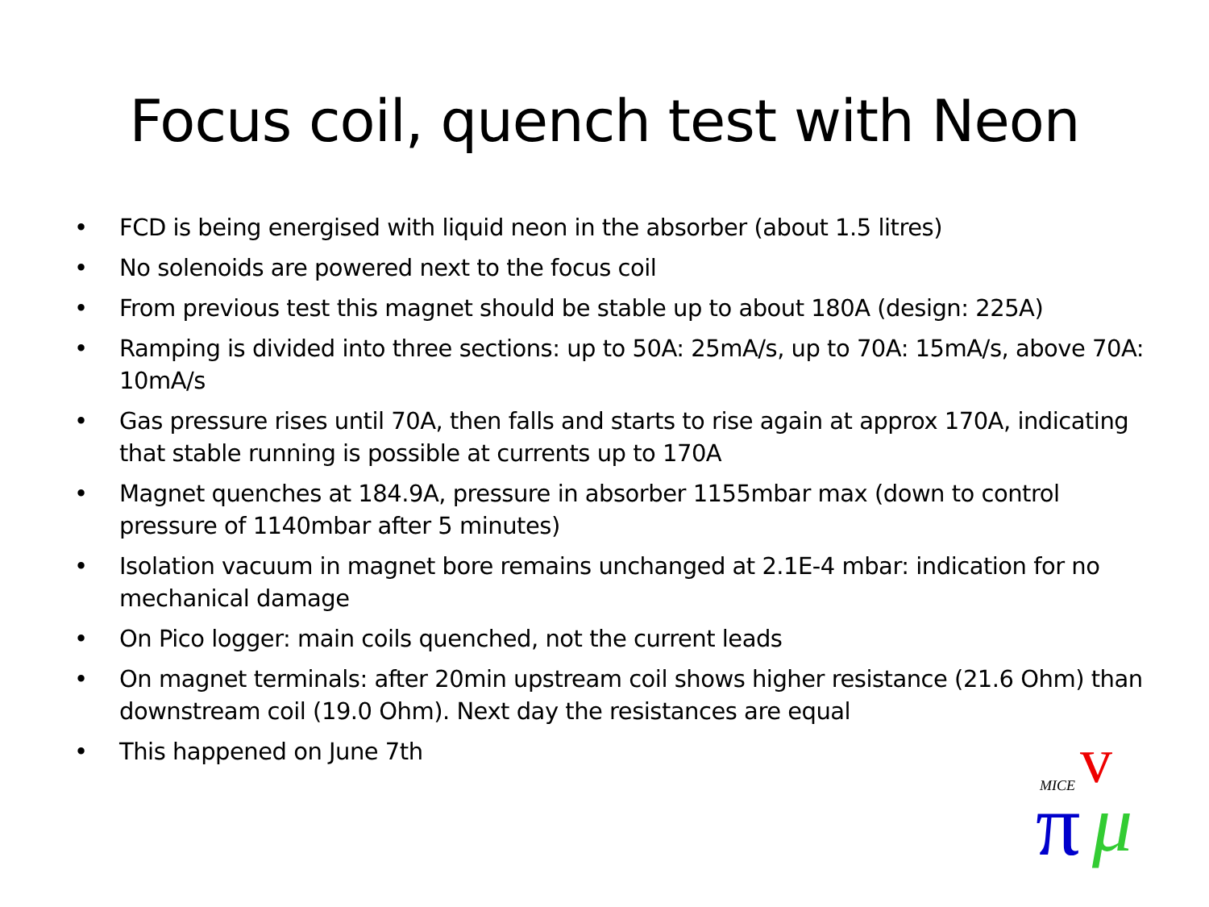Focus coil, quench test with Neon
• FCD is being energised with liquid neon in the absorber (about 1.5 litres)
• No solenoids are powered next to the focus coil
• From previous test this magnet should be stable up to about 180A (design: 225A)
• Ramping is divided into three sections: up to 50A: 25mA/s, up to 70A: 15mA/s, above 70A: 10mA/s
• Gas pressure rises until 70A, then falls and starts to rise again at approx 170A, indicating that stable running is possible at currents up to 170A
• Magnet quenches at 184.9A, pressure in absorber 1155mbar max (down to control pressure of 1140mbar after 5 minutes)
• Isolation vacuum in magnet bore remains unchanged at 2.1E-4 mbar: indication for no mechanical damage
• On Pico logger: main coils quenched, not the current leads
• On magnet terminals: after 20min upstream coil shows higher resistance (21.6 Ohm) than downstream coil (19.0 Ohm). Next day the resistances are equal
• This happened on June 7th
MICE
v
π
μ